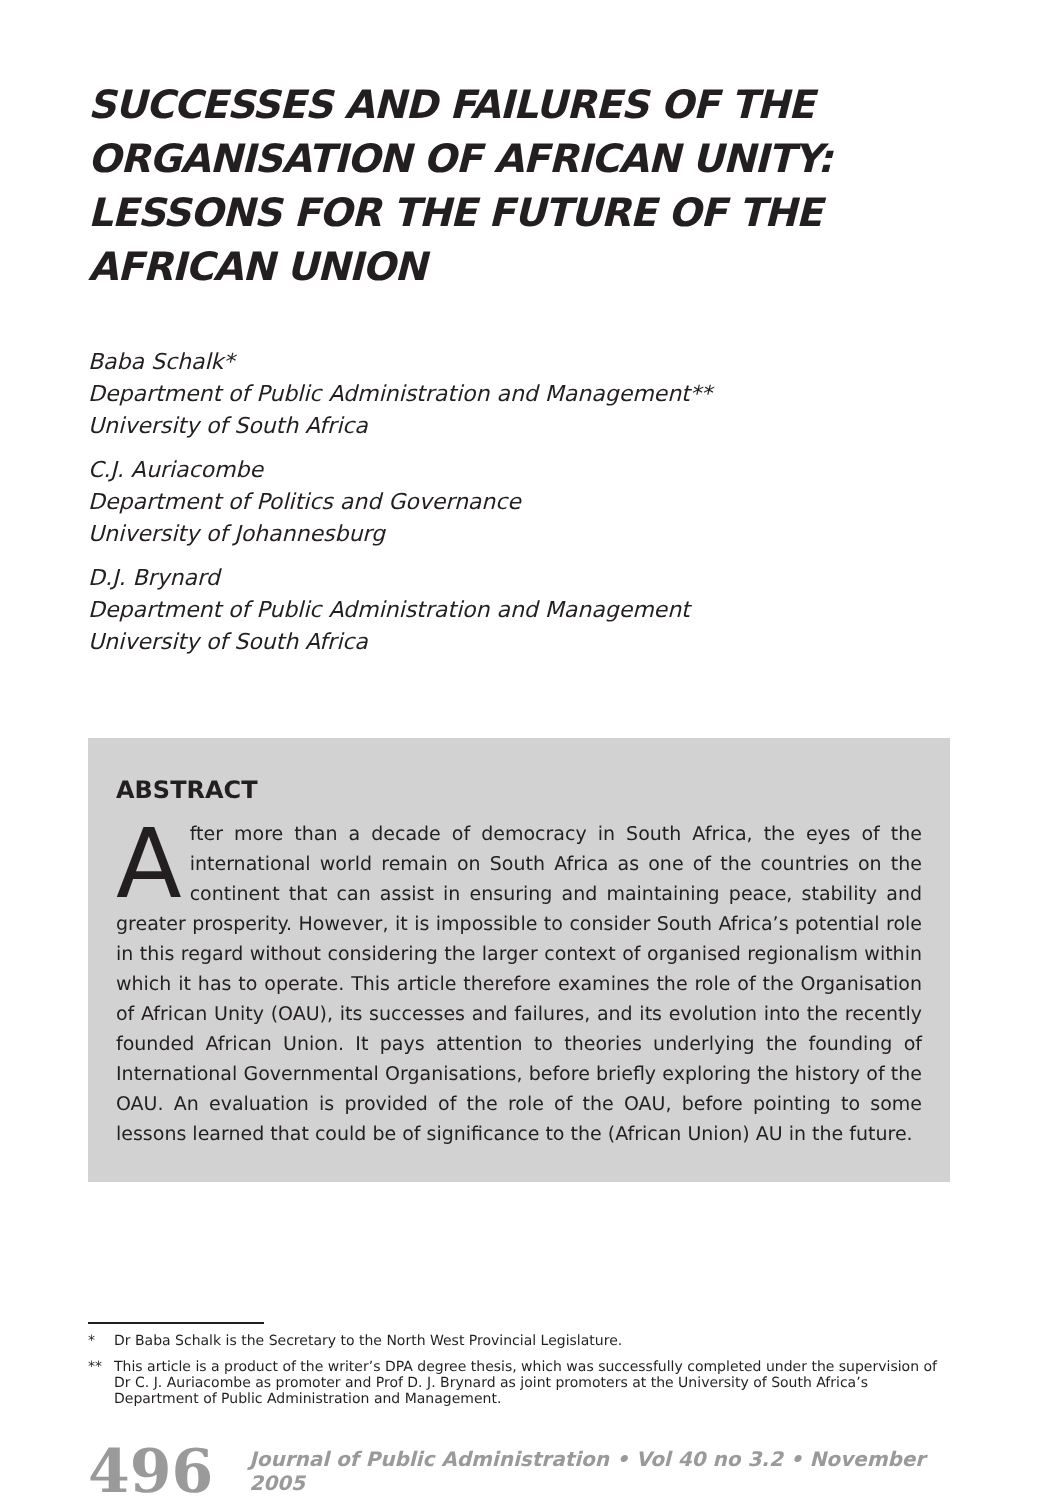SUCCESSES AND FAILURES OF THE ORGANISATION OF AFRICAN UNITY: LESSONS FOR THE FUTURE OF THE AFRICAN UNION
Baba Schalk*
Department of Public Administration and Management**
University of South Africa
C.J. Auriacombe
Department of Politics and Governance
University of Johannesburg
D.J. Brynard
Department of Public Administration and Management
University of South Africa
ABSTRACT
After more than a decade of democracy in South Africa, the eyes of the international world remain on South Africa as one of the countries on the continent that can assist in ensuring and maintaining peace, stability and greater prosperity. However, it is impossible to consider South Africa’s potential role in this regard without considering the larger context of organised regionalism within which it has to operate. This article therefore examines the role of the Organisation of African Unity (OAU), its successes and failures, and its evolution into the recently founded African Union. It pays attention to theories underlying the founding of International Governmental Organisations, before briefly exploring the history of the OAU. An evaluation is provided of the role of the OAU, before pointing to some lessons learned that could be of significance to the (African Union) AU in the future.
* Dr Baba Schalk is the Secretary to the North West Provincial Legislature.
** This article is a product of the writer’s DPA degree thesis, which was successfully completed under the supervision of Dr C. J. Auriacombe as promoter and Prof D. J. Brynard as joint promoters at the University of South Africa’s Department of Public Administration and Management.
496 Journal of Public Administration • Vol 40 no 3.2 • November 2005